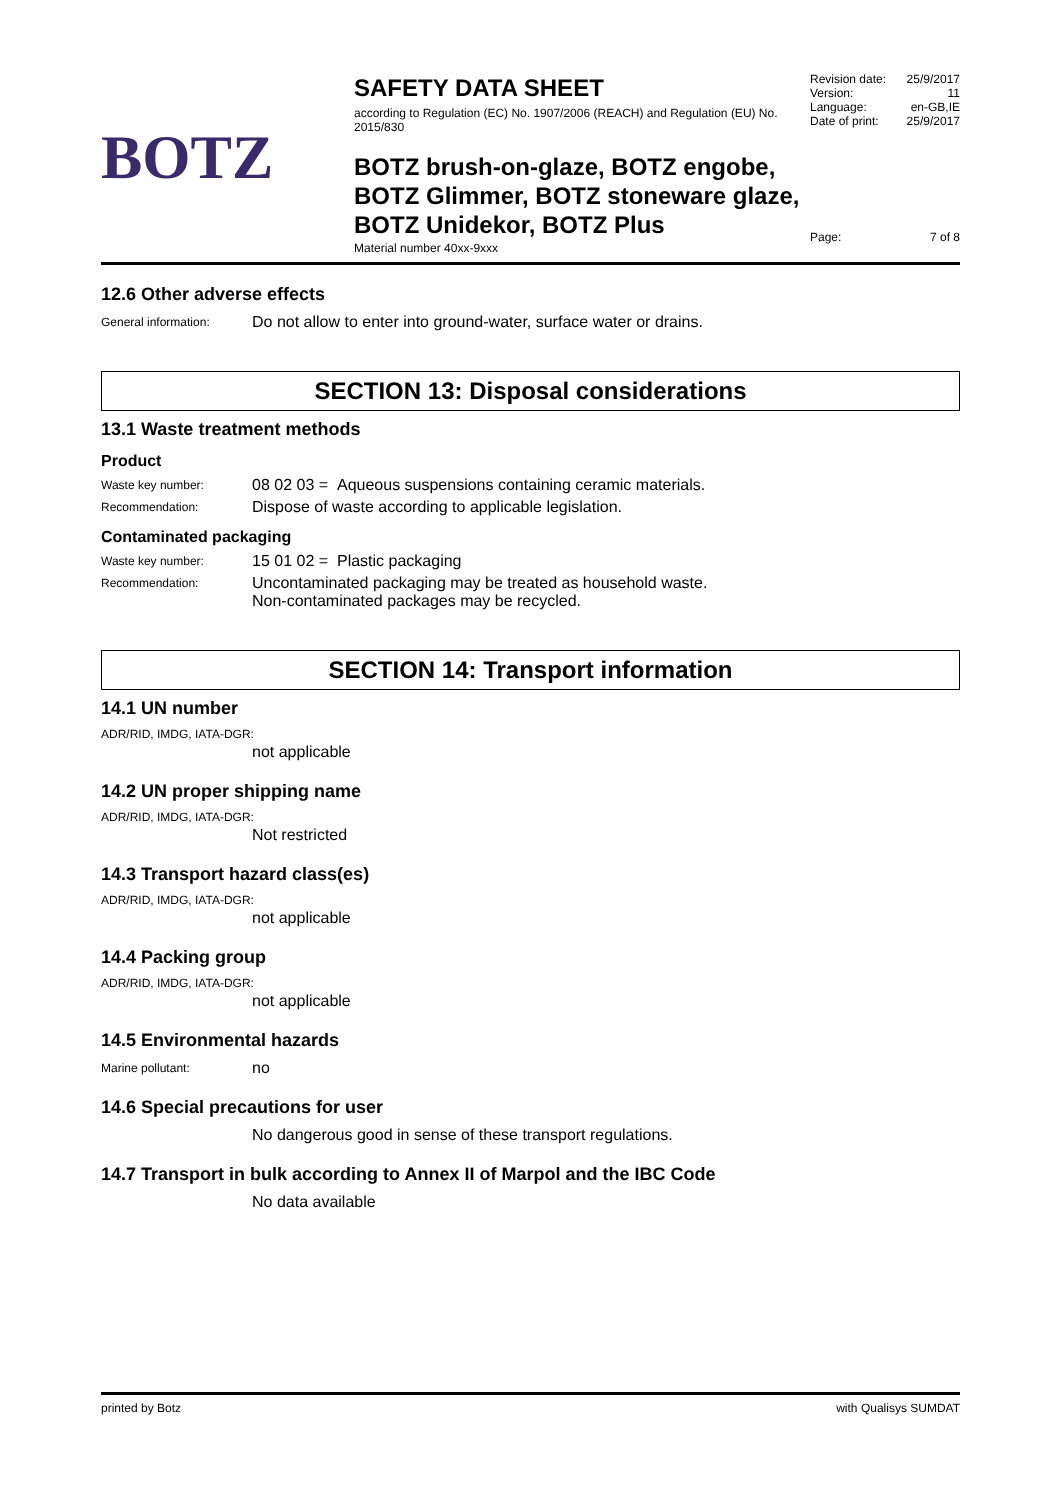BOTZ
SAFETY DATA SHEET
according to Regulation (EC) No. 1907/2006 (REACH) and Regulation (EU) No. 2015/830
BOTZ brush-on-glaze, BOTZ engobe, BOTZ Glimmer, BOTZ stoneware glaze, BOTZ Unidekor, BOTZ Plus
Material number 40xx-9xxx
Revision date: 25/9/2017
Version: 11
Language: en-GB,IE
Date of print: 25/9/2017
Page: 7 of 8
12.6 Other adverse effects
General information:
Do not allow to enter into ground-water, surface water or drains.
SECTION 13: Disposal considerations
13.1 Waste treatment methods
Product
Waste key number:
08 02 03 = Aqueous suspensions containing ceramic materials.
Recommendation:
Dispose of waste according to applicable legislation.
Contaminated packaging
Waste key number:
15 01 02 = Plastic packaging
Recommendation:
Uncontaminated packaging may be treated as household waste.
Non-contaminated packages may be recycled.
SECTION 14: Transport information
14.1 UN number
ADR/RID, IMDG, IATA-DGR:
not applicable
14.2 UN proper shipping name
ADR/RID, IMDG, IATA-DGR:
Not restricted
14.3 Transport hazard class(es)
ADR/RID, IMDG, IATA-DGR:
not applicable
14.4 Packing group
ADR/RID, IMDG, IATA-DGR:
not applicable
14.5 Environmental hazards
Marine pollutant:
no
14.6 Special precautions for user
No dangerous good in sense of these transport regulations.
14.7 Transport in bulk according to Annex II of Marpol and the IBC Code
No data available
printed by Botz with Qualisys SUMDAT